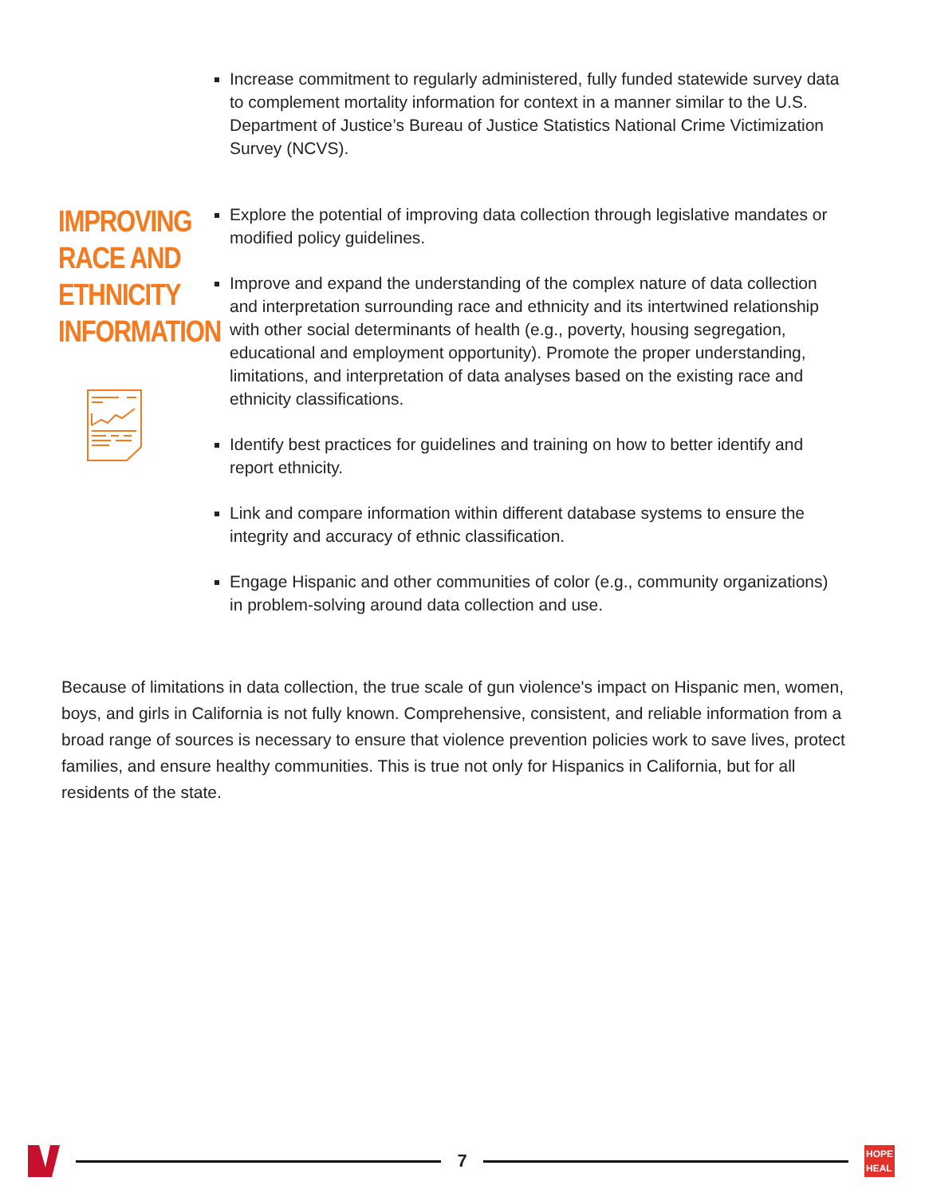Increase commitment to regularly administered, fully funded statewide survey data to complement mortality information for context in a manner similar to the U.S. Department of Justice’s Bureau of Justice Statistics National Crime Victimization Survey (NCVS).
IMPROVING
RACE AND
ETHNICITY
INFORMATION
Explore the potential of improving data collection through legislative mandates or modified policy guidelines.
Improve and expand the understanding of the complex nature of data collection and interpretation surrounding race and ethnicity and its intertwined relationship with other social determinants of health (e.g., poverty, housing segregation, educational and employment opportunity). Promote the proper understanding, limitations, and interpretation of data analyses based on the existing race and ethnicity classifications.
Identify best practices for guidelines and training on how to better identify and report ethnicity.
Link and compare information within different database systems to ensure the integrity and accuracy of ethnic classification.
Engage Hispanic and other communities of color (e.g., community organizations) in problem-solving around data collection and use.
Because of limitations in data collection, the true scale of gun violence's impact on Hispanic men, women, boys, and girls in California is not fully known. Comprehensive, consistent, and reliable information from a broad range of sources is necessary to ensure that violence prevention policies work to save lives, protect families, and ensure healthy communities. This is true not only for Hispanics in California, but for all residents of the state.
7
HOPE
HEAL